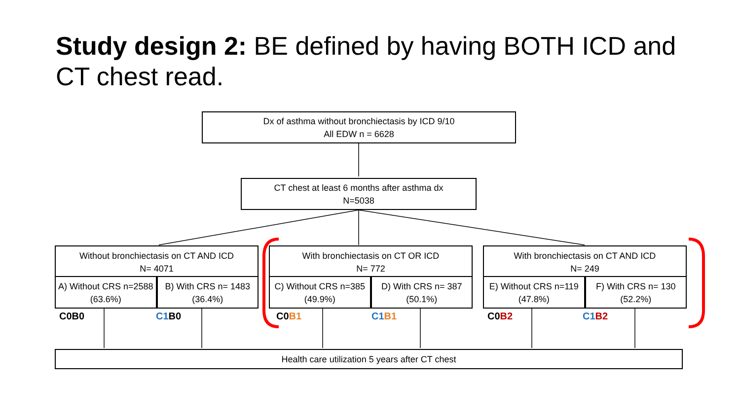Study design 2: BE defined by having BOTH ICD and CT chest read.
Dx of asthma without bronchiectasis by ICD 9/10
All EDW n = 6628
CT chest at least 6 months after asthma dx
N=5038
Without bronchiectasis on CT AND ICD
N= 4071
A) Without CRS n=2588 (63.6%) B) With CRS n= 1483 (36.4%)
With bronchiectasis on CT OR ICD
N= 772
C) Without CRS n=385 (49.9%) D) With CRS n= 387 (50.1%)
With bronchiectasis on CT AND ICD
N= 249
E) Without CRS n=119 (47.8%) F) With CRS n= 130 (52.2%)
C0B0 C1 B0 C0B1 C1 B1 C0B2 C1 B2
Health care utilization 5 years after CT chest